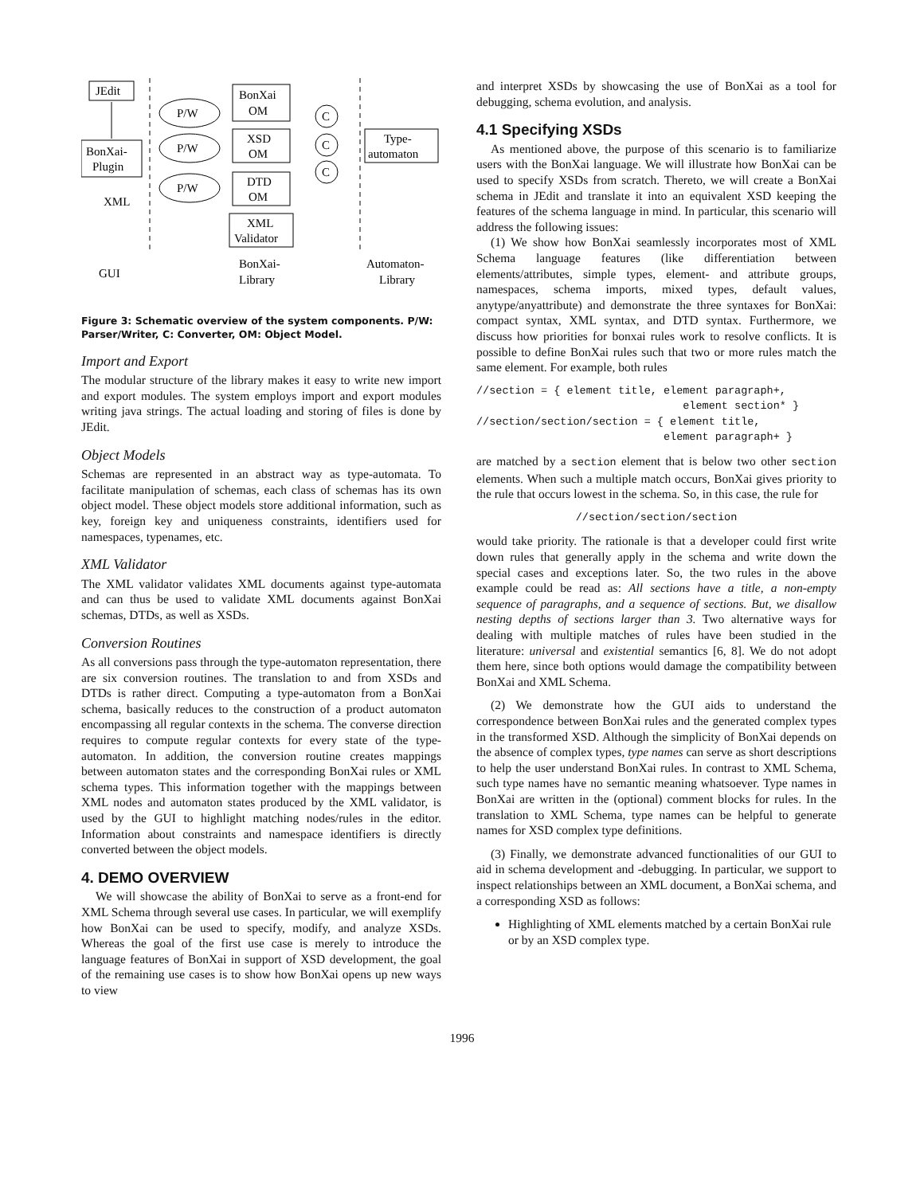JEdit
BonXai-
Plugin
BonXai
OM
XSD
OM
DTD
OM
XML
Validator
Type-
automaton
P/W
P/W
P/W
C
C
C
XML
GUI
BonXai-
Library
Automaton-
Library
Figure 3: Schematic overview of the system components. P/W: Parser/Writer, C: Converter, OM: Object Model.
Import and Export
The modular structure of the library makes it easy to write new import and export modules. The system employs import and export modules writing java strings. The actual loading and storing of files is done by JEdit.
Object Models
Schemas are represented in an abstract way as type-automata. To facilitate manipulation of schemas, each class of schemas has its own object model. These object models store additional information, such as key, foreign key and uniqueness constraints, identifiers used for namespaces, typenames, etc.
XML Validator
The XML validator validates XML documents against type-automata and can thus be used to validate XML documents against BonXai schemas, DTDs, as well as XSDs.
Conversion Routines
As all conversions pass through the type-automaton representation, there are six conversion routines. The translation to and from XSDs and DTDs is rather direct. Computing a type-automaton from a BonXai schema, basically reduces to the construction of a product automaton encompassing all regular contexts in the schema. The converse direction requires to compute regular contexts for every state of the type-automaton. In addition, the conversion routine creates mappings between automaton states and the corresponding BonXai rules or XML schema types. This information together with the mappings between XML nodes and automaton states produced by the XML validator, is used by the GUI to highlight matching nodes/rules in the editor. Information about constraints and namespace identifiers is directly converted between the object models.
4. DEMO OVERVIEW
We will showcase the ability of BonXai to serve as a front-end for XML Schema through several use cases. In particular, we will exemplify how BonXai can be used to specify, modify, and analyze XSDs. Whereas the goal of the first use case is merely to introduce the language features of BonXai in support of XSD development, the goal of the remaining use cases is to show how BonXai opens up new ways to view
and interpret XSDs by showcasing the use of BonXai as a tool for debugging, schema evolution, and analysis.
4.1 Specifying XSDs
As mentioned above, the purpose of this scenario is to familiarize users with the BonXai language. We will illustrate how BonXai can be used to specify XSDs from scratch. Thereto, we will create a BonXai schema in JEdit and translate it into an equivalent XSD keeping the features of the schema language in mind. In particular, this scenario will address the following issues:
(1) We show how BonXai seamlessly incorporates most of XML Schema language features (like differentiation between elements/attributes, simple types, element- and attribute groups, namespaces, schema imports, mixed types, default values, anytype/anyattribute) and demonstrate the three syntaxes for BonXai: compact syntax, XML syntax, and DTD syntax. Furthermore, we discuss how priorities for bonxai rules work to resolve conflicts. It is possible to define BonXai rules such that two or more rules match the same element. For example, both rules
//section = { element title, element paragraph+,
                                element section* }
//section/section/section = { element title,
                             element paragraph+ }
are matched by a section element that is below two other section elements. When such a multiple match occurs, BonXai gives priority to the rule that occurs lowest in the schema. So, in this case, the rule for
//section/section/section
would take priority. The rationale is that a developer could first write down rules that generally apply in the schema and write down the special cases and exceptions later. So, the two rules in the above example could be read as: All sections have a title, a non-empty sequence of paragraphs, and a sequence of sections. But, we disallow nesting depths of sections larger than 3. Two alternative ways for dealing with multiple matches of rules have been studied in the literature: universal and existential semantics [6, 8]. We do not adopt them here, since both options would damage the compatibility between BonXai and XML Schema.
(2) We demonstrate how the GUI aids to understand the correspondence between BonXai rules and the generated complex types in the transformed XSD. Although the simplicity of BonXai depends on the absence of complex types, type names can serve as short descriptions to help the user understand BonXai rules. In contrast to XML Schema, such type names have no semantic meaning whatsoever. Type names in BonXai are written in the (optional) comment blocks for rules. In the translation to XML Schema, type names can be helpful to generate names for XSD complex type definitions.
(3) Finally, we demonstrate advanced functionalities of our GUI to aid in schema development and -debugging. In particular, we support to inspect relationships between an XML document, a BonXai schema, and a corresponding XSD as follows:
Highlighting of XML elements matched by a certain BonXai rule or by an XSD complex type.
1996